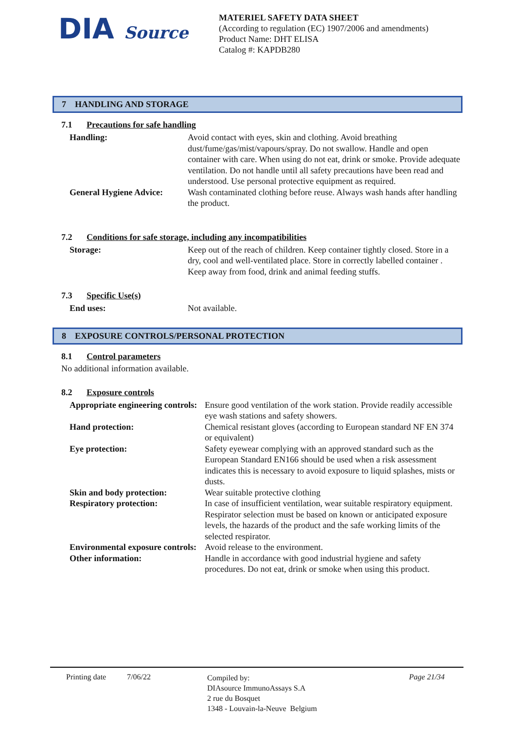DIA Source
MATERIEL SAFETY DATA SHEET
(According to regulation (EC) 1907/2006 and amendments)
Product Name: DHT ELISA
Catalog #: KAPDB280
7 HANDLING AND STORAGE
7.1 Precautions for safe handling
| Handling: | Avoid contact with eyes, skin and clothing. Avoid breathing dust/fume/gas/mist/vapours/spray. Do not swallow. Handle and open container with care. When using do not eat, drink or smoke. Provide adequate ventilation. Do not handle until all safety precautions have been read and understood. Use personal protective equipment as required. |
| General Hygiene Advice: | Wash contaminated clothing before reuse. Always wash hands after handling the product. |
7.2 Conditions for safe storage, including any incompatibilities
| Storage: | Keep out of the reach of children. Keep container tightly closed. Store in a dry, cool and well-ventilated place. Store in correctly labelled container . Keep away from food, drink and animal feeding stuffs. |
7.3 Specific Use(s)
| End uses: | Not available. |
8 EXPOSURE CONTROLS/PERSONAL PROTECTION
8.1 Control parameters
No additional information available.
8.2 Exposure controls
| Appropriate engineering controls: | Ensure good ventilation of the work station. Provide readily accessible eye wash stations and safety showers. |
| Hand protection: | Chemical resistant gloves (according to European standard NF EN 374 or equivalent) |
| Eye protection: | Safety eyewear complying with an approved standard such as the European Standard EN166 should be used when a risk assessment indicates this is necessary to avoid exposure to liquid splashes, mists or dusts. |
| Skin and body protection: | Wear suitable protective clothing |
| Respiratory protection: | In case of insufficient ventilation, wear suitable respiratory equipment. Respirator selection must be based on known or anticipated exposure levels, the hazards of the product and the safe working limits of the selected respirator. |
| Environmental exposure controls: | Avoid release to the environment. |
| Other information: | Handle in accordance with good industrial hygiene and safety procedures. Do not eat, drink or smoke when using this product. |
Printing date 7/06/22
Compiled by:
DIAsource ImmunoAssays S.A
2 rue du Bosquet
1348 - Louvain-la-Neuve Belgium
Page 21/34